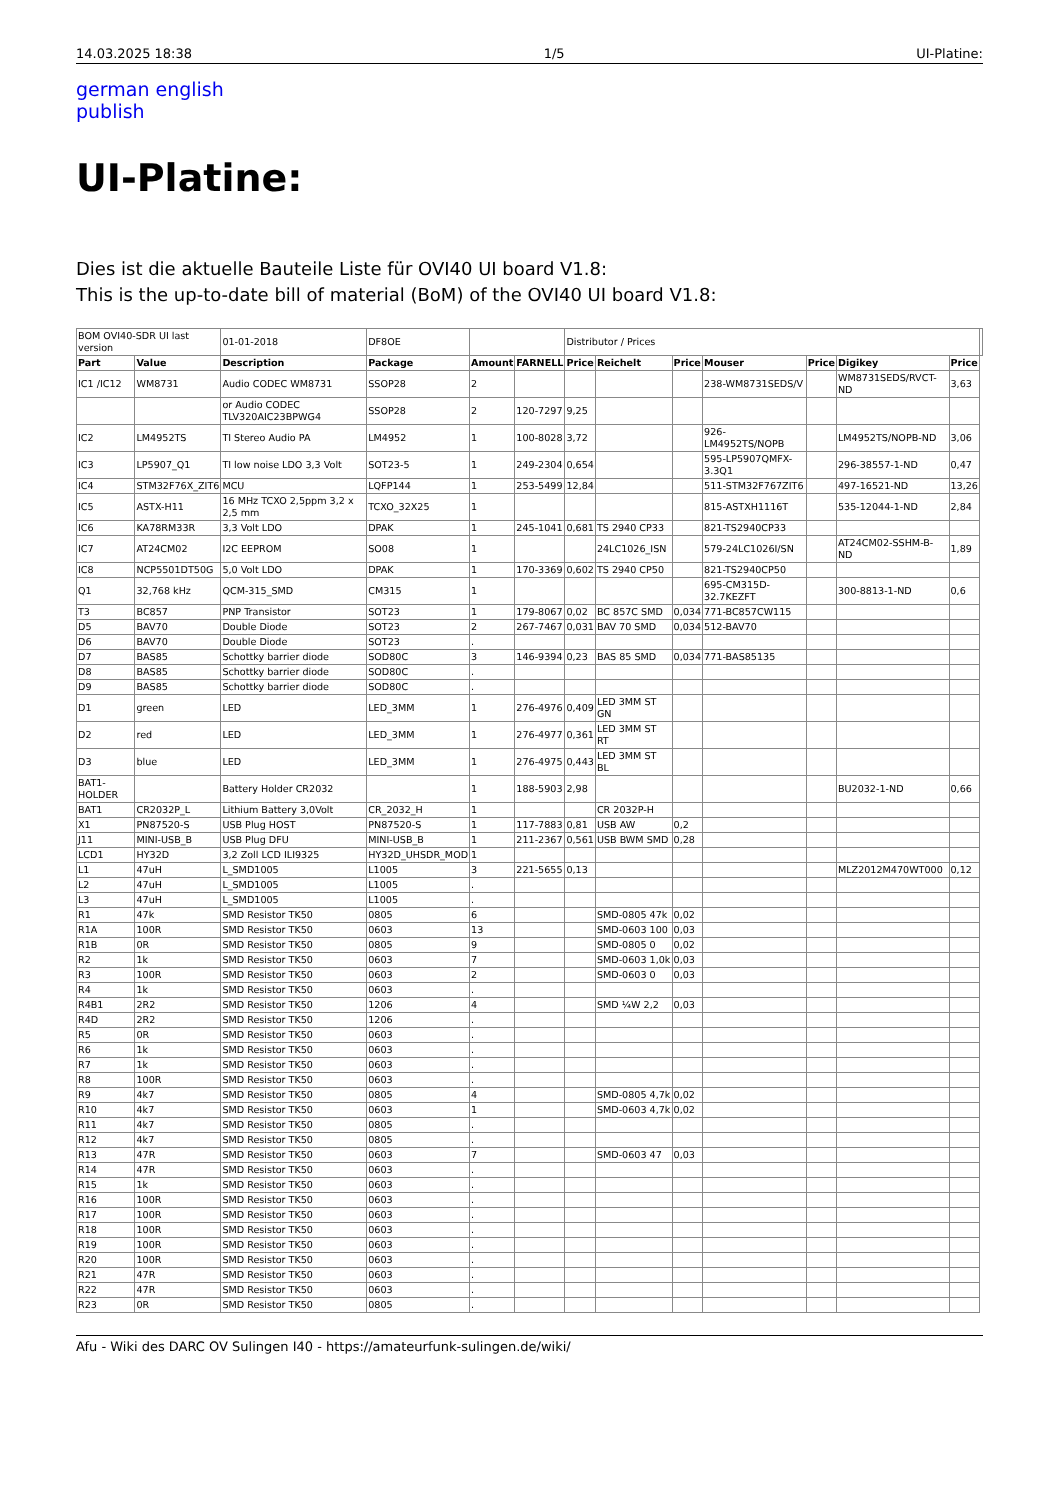14.03.2025 18:38 1/5 UI-Platine:
german english
publish
UI-Platine:
Dies ist die aktuelle Bauteile Liste für OVI40 UI board V1.8:
This is the up-to-date bill of material (BoM) of the OVI40 UI board V1.8:
| BOM OVI40-SDR UI last version | | 01-01-2018 | DF8OE | | | Distributor / Prices | | | | | | | |
| Part | Value | Description | Package | Amount | FARNELL | Price | Reichelt | Price | Mouser | Price | Digikey | Price | |
| IC1 /IC12 | WM8731 | Audio CODEC WM8731 | SSOP28 | 2 | | | | | 238-WM8731SEDS/V | | WM8731SEDS/RVCT-ND | 3,63 | |
| | | or Audio CODEC TLV320AIC23BPWG4 | SSOP28 | 2 | 120-7297 | 9,25 | | | | | | | |
| IC2 | LM4952TS | TI Stereo Audio PA | LM4952 | 1 | 100-8028 | 3,72 | | | 926-LM4952TS/NOPB | | LM4952TS/NOPB-ND | 3,06 | |
| IC3 | LP5907_Q1 | TI low noise LDO 3,3 Volt | SOT23-5 | 1 | 249-2304 | 0,654 | | | 595-LP5907QMFX-3.3Q1 | | 296-38557-1-ND | 0,47 | |
| IC4 | STM32F76X_ZIT6 | MCU | LQFP144 | 1 | 253-5499 | 12,84 | | | 511-STM32F767ZIT6 | | 497-16521-ND | 13,26 | |
| IC5 | ASTX-H11 | 16 MHz TCXO 2,5ppm 3,2 x 2,5 mm | TCXO_32X25 | 1 | | | | | 815-ASTXH1116T | | 535-12044-1-ND | 2,84 | |
| IC6 | KA78RM33R | 3,3 Volt LDO | DPAK | 1 | 245-1041 | 0,681 | TS 2940 CP33 | | 821-TS2940CP33 | | | | |
| IC7 | AT24CM02 | I2C EEPROM | SO08 | 1 | | | 24LC1026_ISN | | 579-24LC1026I/SN | | AT24CM02-SSHM-B-ND | 1,89 | |
| IC8 | NCP5501DT50G | 5,0 Volt LDO | DPAK | 1 | 170-3369 | 0,602 | TS 2940 CP50 | | 821-TS2940CP50 | | | | |
| Q1 | 32,768 kHz | QCM-315_SMD | CM315 | 1 | | | | | 695-CM315D-32.7KEZFT | | 300-8813-1-ND | 0,6 | |
| T3 | BC857 | PNP Transistor | SOT23 | 1 | 179-8067 | 0,02 | BC 857C SMD | 0,034 | 771-BC857CW115 | | | | |
| D5 | BAV70 | Double Diode | SOT23 | 2 | 267-7467 | 0,031 | BAV 70 SMD | 0,034 | 512-BAV70 | | | | |
| D6 | BAV70 | Double Diode | SOT23 | . | | | | | | | | | |
| D7 | BAS85 | Schottky barrier diode | SOD80C | 3 | 146-9394 | 0,23 | BAS 85 SMD | 0,034 | 771-BAS85135 | | | | |
| D8 | BAS85 | Schottky barrier diode | SOD80C | . | | | | | | | | | |
| D9 | BAS85 | Schottky barrier diode | SOD80C | . | | | | | | | | | |
| D1 | green | LED | LED_3MM | 1 | 276-4976 | 0,409 | LED 3MM ST GN | | | | | | |
| D2 | red | LED | LED_3MM | 1 | 276-4977 | 0,361 | LED 3MM ST RT | | | | | | |
| D3 | blue | LED | LED_3MM | 1 | 276-4975 | 0,443 | LED 3MM ST BL | | | | | | |
| BAT1-HOLDER | | Battery Holder CR2032 | | 1 | 188-5903 | 2,98 | | | | | BU2032-1-ND | 0,66 | |
| BAT1 | CR2032P_L | Lithium Battery 3,0Volt | CR_2032_H | 1 | | | CR 2032P-H | | | | | | |
| X1 | PN87520-S | USB Plug HOST | PN87520-S | 1 | 117-7883 | 0,81 | USB AW | 0,2 | | | | | |
| J11 | MINI-USB_B | USB Plug DFU | MINI-USB_B | 1 | 211-2367 | 0,561 | USB BWM SMD | 0,28 | | | | | |
| LCD1 | HY32D | 3,2 Zoll LCD ILI9325 | HY32D_UHSDR_MOD | 1 | | | | | | | | | |
| L1 | 47uH | L_SMD1005 | L1005 | 3 | 221-5655 | 0,13 | | | | | MLZ2012M470WT000 | 0,12 | |
| L2 | 47uH | L_SMD1005 | L1005 | . | | | | | | | | | |
| L3 | 47uH | L_SMD1005 | L1005 | . | | | | | | | | | |
| R1 | 47k | SMD Resistor TK50 | 0805 | 6 | | | SMD-0805 47k | 0,02 | | | | | |
| R1A | 100R | SMD Resistor TK50 | 0603 | 13 | | | SMD-0603 100 | 0,03 | | | | | |
| R1B | 0R | SMD Resistor TK50 | 0805 | 9 | | | SMD-0805 0 | 0,02 | | | | | |
| R2 | 1k | SMD Resistor TK50 | 0603 | 7 | | | SMD-0603 1,0k | 0,03 | | | | | |
| R3 | 100R | SMD Resistor TK50 | 0603 | 2 | | | SMD-0603 0 | 0,03 | | | | | |
| R4 | 1k | SMD Resistor TK50 | 0603 | . | | | | | | | | | |
| R4B1 | 2R2 | SMD Resistor TK50 | 1206 | 4 | | | SMD ¼W 2,2 | 0,03 | | | | | |
| R4D | 2R2 | SMD Resistor TK50 | 1206 | . | | | | | | | | | |
| R5 | 0R | SMD Resistor TK50 | 0603 | . | | | | | | | | | |
| R6 | 1k | SMD Resistor TK50 | 0603 | . | | | | | | | | | |
| R7 | 1k | SMD Resistor TK50 | 0603 | . | | | | | | | | | |
| R8 | 100R | SMD Resistor TK50 | 0603 | . | | | | | | | | | |
| R9 | 4k7 | SMD Resistor TK50 | 0805 | 4 | | | SMD-0805 4,7k | 0,02 | | | | | |
| R10 | 4k7 | SMD Resistor TK50 | 0603 | 1 | | | SMD-0603 4,7k | 0,02 | | | | | |
| R11 | 4k7 | SMD Resistor TK50 | 0805 | . | | | | | | | | | |
| R12 | 4k7 | SMD Resistor TK50 | 0805 | . | | | | | | | | | |
| R13 | 47R | SMD Resistor TK50 | 0603 | 7 | | | SMD-0603 47 | 0,03 | | | | | |
| R14 | 47R | SMD Resistor TK50 | 0603 | . | | | | | | | | | |
| R15 | 1k | SMD Resistor TK50 | 0603 | . | | | | | | | | | |
| R16 | 100R | SMD Resistor TK50 | 0603 | . | | | | | | | | | |
| R17 | 100R | SMD Resistor TK50 | 0603 | . | | | | | | | | | |
| R18 | 100R | SMD Resistor TK50 | 0603 | . | | | | | | | | | |
| R19 | 100R | SMD Resistor TK50 | 0603 | . | | | | | | | | | |
| R20 | 100R | SMD Resistor TK50 | 0603 | . | | | | | | | | | |
| R21 | 47R | SMD Resistor TK50 | 0603 | . | | | | | | | | | |
| R22 | 47R | SMD Resistor TK50 | 0603 | . | | | | | | | | | |
| R23 | 0R | SMD Resistor TK50 | 0805 | . | | | | | | | | | |
Afu - Wiki des DARC OV Sulingen I40 - https://amateurfunk-sulingen.de/wiki/